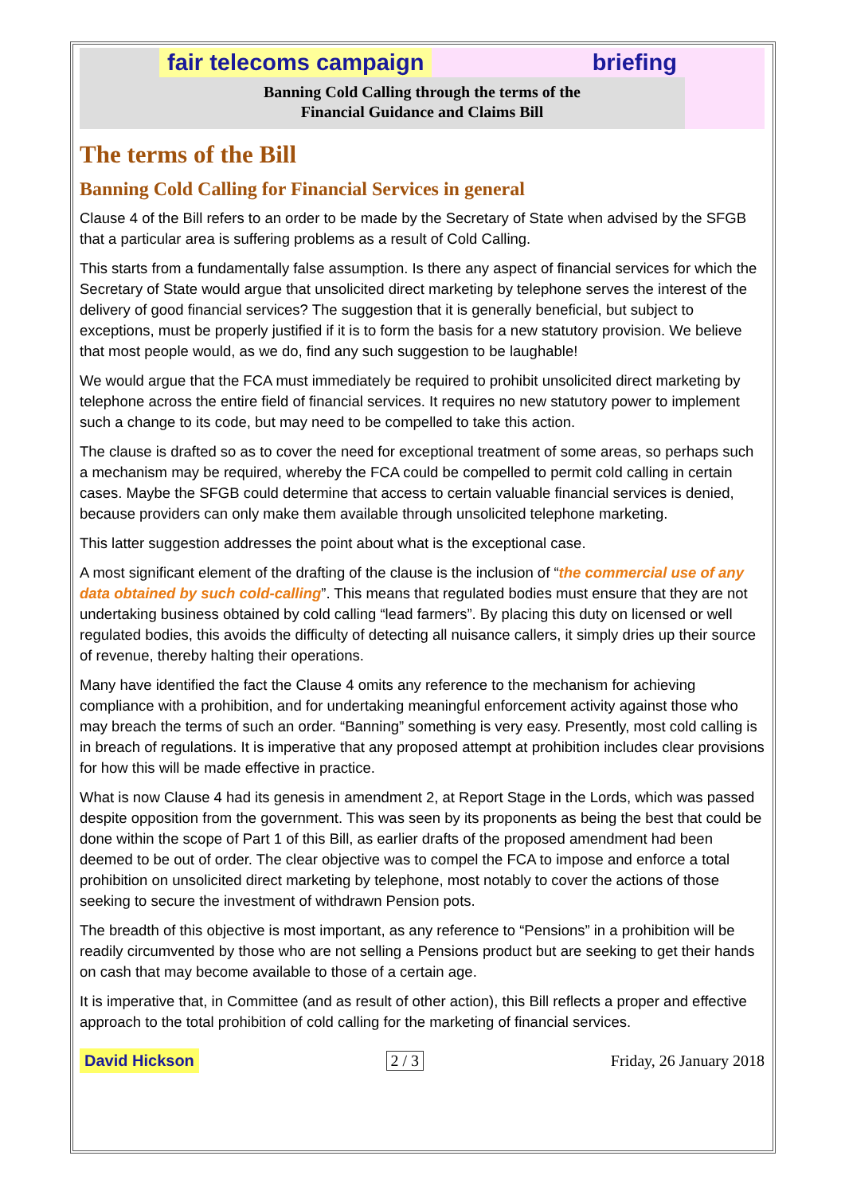fair telecoms campaign briefing
Banning Cold Calling through the terms of the
Financial Guidance and Claims Bill
The terms of the Bill
Banning Cold Calling for Financial Services in general
Clause 4 of the Bill refers to an order to be made by the Secretary of State when advised by the SFGB that a particular area is suffering problems as a result of Cold Calling.
This starts from a fundamentally false assumption. Is there any aspect of financial services for which the Secretary of State would argue that unsolicited direct marketing by telephone serves the interest of the delivery of good financial services? The suggestion that it is generally beneficial, but subject to exceptions, must be properly justified if it is to form the basis for a new statutory provision. We believe that most people would, as we do, find any such suggestion to be laughable!
We would argue that the FCA must immediately be required to prohibit unsolicited direct marketing by telephone across the entire field of financial services. It requires no new statutory power to implement such a change to its code, but may need to be compelled to take this action.
The clause is drafted so as to cover the need for exceptional treatment of some areas, so perhaps such a mechanism may be required, whereby the FCA could be compelled to permit cold calling in certain cases. Maybe the SFGB could determine that access to certain valuable financial services is denied, because providers can only make them available through unsolicited telephone marketing.
This latter suggestion addresses the point about what is the exceptional case.
A most significant element of the drafting of the clause is the inclusion of “the commercial use of any data obtained by such cold-calling”. This means that regulated bodies must ensure that they are not undertaking business obtained by cold calling “lead farmers”. By placing this duty on licensed or well regulated bodies, this avoids the difficulty of detecting all nuisance callers, it simply dries up their source of revenue, thereby halting their operations.
Many have identified the fact the Clause 4 omits any reference to the mechanism for achieving compliance with a prohibition, and for undertaking meaningful enforcement activity against those who may breach the terms of such an order. “Banning” something is very easy. Presently, most cold calling is in breach of regulations. It is imperative that any proposed attempt at prohibition includes clear provisions for how this will be made effective in practice.
What is now Clause 4 had its genesis in amendment 2, at Report Stage in the Lords, which was passed despite opposition from the government. This was seen by its proponents as being the best that could be done within the scope of Part 1 of this Bill, as earlier drafts of the proposed amendment had been deemed to be out of order. The clear objective was to compel the FCA to impose and enforce a total prohibition on unsolicited direct marketing by telephone, most notably to cover the actions of those seeking to secure the investment of withdrawn Pension pots.
The breadth of this objective is most important, as any reference to “Pensions” in a prohibition will be readily circumvented by those who are not selling a Pensions product but are seeking to get their hands on cash that may become available to those of a certain age.
It is imperative that, in Committee (and as result of other action), this Bill reflects a proper and effective approach to the total prohibition of cold calling for the marketing of financial services.
David Hickson 2 / 3 Friday, 26 January 2018